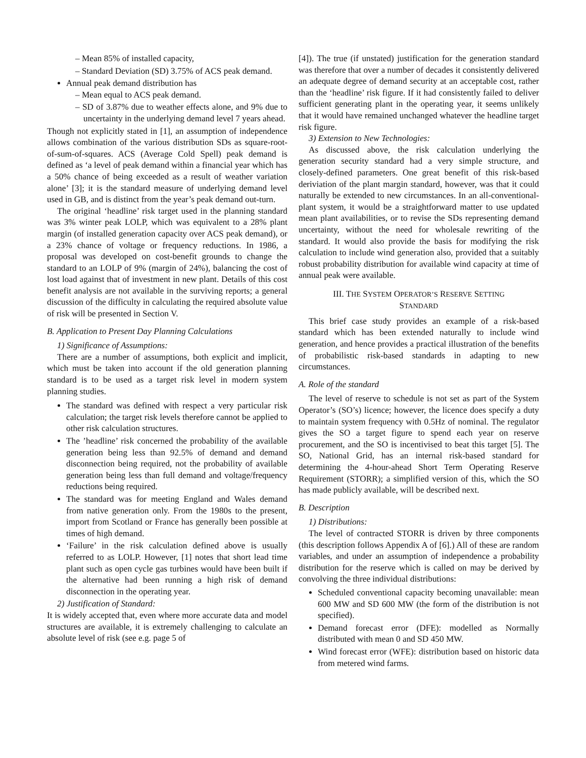– Mean 85% of installed capacity,
– Standard Deviation (SD) 3.75% of ACS peak demand.
Annual peak demand distribution has
– Mean equal to ACS peak demand.
– SD of 3.87% due to weather effects alone, and 9% due to uncertainty in the underlying demand level 7 years ahead.
Though not explicitly stated in [1], an assumption of independence allows combination of the various distribution SDs as square-root-of-sum-of-squares. ACS (Average Cold Spell) peak demand is defined as ‘a level of peak demand within a financial year which has a 50% chance of being exceeded as a result of weather variation alone’ [3]; it is the standard measure of underlying demand level used in GB, and is distinct from the year’s peak demand out-turn.
The original ‘headline’ risk target used in the planning standard was 3% winter peak LOLP, which was equivalent to a 28% plant margin (of installed generation capacity over ACS peak demand), or a 23% chance of voltage or frequency reductions. In 1986, a proposal was developed on cost-benefit grounds to change the standard to an LOLP of 9% (margin of 24%), balancing the cost of lost load against that of investment in new plant. Details of this cost benefit analysis are not available in the surviving reports; a general discussion of the difficulty in calculating the required absolute value of risk will be presented in Section V.
B. Application to Present Day Planning Calculations
1) Significance of Assumptions:
There are a number of assumptions, both explicit and implicit, which must be taken into account if the old generation planning standard is to be used as a target risk level in modern system planning studies.
The standard was defined with respect a very particular risk calculation; the target risk levels therefore cannot be applied to other risk calculation structures.
The ’headline’ risk concerned the probability of the available generation being less than 92.5% of demand and demand disconnection being required, not the probability of available generation being less than full demand and voltage/frequency reductions being required.
The standard was for meeting England and Wales demand from native generation only. From the 1980s to the present, import from Scotland or France has generally been possible at times of high demand.
‘Failure’ in the risk calculation defined above is usually referred to as LOLP. However, [1] notes that short lead time plant such as open cycle gas turbines would have been built if the alternative had been running a high risk of demand disconnection in the operating year.
2) Justification of Standard:
It is widely accepted that, even where more accurate data and model structures are available, it is extremely challenging to calculate an absolute level of risk (see e.g. page 5 of
[4]). The true (if unstated) justification for the generation standard was therefore that over a number of decades it consistently delivered an adequate degree of demand security at an acceptable cost, rather than the ‘headline’ risk figure. If it had consistently failed to deliver sufficient generating plant in the operating year, it seems unlikely that it would have remained unchanged whatever the headline target risk figure.
3) Extension to New Technologies:
As discussed above, the risk calculation underlying the generation security standard had a very simple structure, and closely-defined parameters. One great benefit of this risk-based deriviation of the plant margin standard, however, was that it could naturally be extended to new circumstances. In an all-conventional-plant system, it would be a straightforward matter to use updated mean plant availabilities, or to revise the SDs representing demand uncertainty, without the need for wholesale rewriting of the standard. It would also provide the basis for modifying the risk calculation to include wind generation also, provided that a suitably robust probability distribution for available wind capacity at time of annual peak were available.
III. THE SYSTEM OPERATOR’S RESERVE SETTING
STANDARD
This brief case study provides an example of a risk-based standard which has been extended naturally to include wind generation, and hence provides a practical illustration of the benefits of probabilistic risk-based standards in adapting to new circumstances.
A. Role of the standard
The level of reserve to schedule is not set as part of the System Operator’s (SO’s) licence; however, the licence does specify a duty to maintain system frequency with 0.5Hz of nominal. The regulator gives the SO a target figure to spend each year on reserve procurement, and the SO is incentivised to beat this target [5]. The SO, National Grid, has an internal risk-based standard for determining the 4-hour-ahead Short Term Operating Reserve Requirement (STORR); a simplified version of this, which the SO has made publicly available, will be described next.
B. Description
1) Distributions:
The level of contracted STORR is driven by three components (this description follows Appendix A of [6].) All of these are random variables, and under an assumption of independence a probability distribution for the reserve which is called on may be derived by convolving the three individual distributions:
Scheduled conventional capacity becoming unavailable: mean 600 MW and SD 600 MW (the form of the distribution is not specified).
Demand forecast error (DFE): modelled as Normally distributed with mean 0 and SD 450 MW.
Wind forecast error (WFE): distribution based on historic data from metered wind farms.